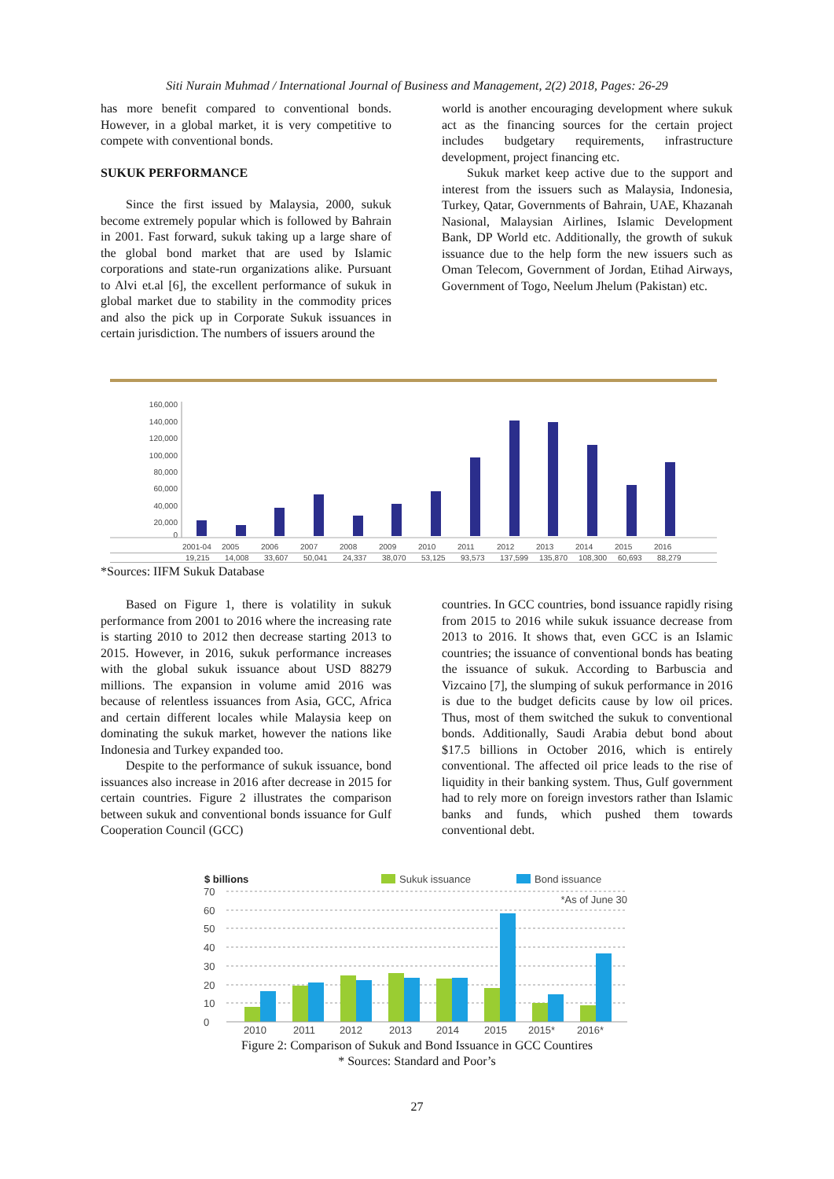Siti Nurain Muhmad / International Journal of Business and Management, 2(2) 2018, Pages: 26-29
has more benefit compared to conventional bonds. However, in a global market, it is very competitive to compete with conventional bonds.
SUKUK PERFORMANCE
Since the first issued by Malaysia, 2000, sukuk become extremely popular which is followed by Bahrain in 2001. Fast forward, sukuk taking up a large share of the global bond market that are used by Islamic corporations and state-run organizations alike. Pursuant to Alvi et.al [6], the excellent performance of sukuk in global market due to stability in the commodity prices and also the pick up in Corporate Sukuk issuances in certain jurisdiction. The numbers of issuers around the
world is another encouraging development where sukuk act as the financing sources for the certain project includes budgetary requirements, infrastructure development, project financing etc.
Sukuk market keep active due to the support and interest from the issuers such as Malaysia, Indonesia, Turkey, Qatar, Governments of Bahrain, UAE, Khazanah Nasional, Malaysian Airlines, Islamic Development Bank, DP World etc. Additionally, the growth of sukuk issuance due to the help form the new issuers such as Oman Telecom, Government of Jordan, Etihad Airways, Government of Togo, Neelum Jhelum (Pakistan) etc.
160,000
140,000
120,000
100,000
80,000
60,000
40,000
20,000
0
2001-04 2005 2006 2007 2008 2009 2010 2011 2012 2013 2014 2015 2016
19,215 14,008 33,607 50,041 24,337 38,070 53,125 93,573 137,599 135,870 108,300 60,693 88,279
*Sources: IIFM Sukuk Database
Based on Figure 1, there is volatility in sukuk performance from 2001 to 2016 where the increasing rate is starting 2010 to 2012 then decrease starting 2013 to 2015. However, in 2016, sukuk performance increases with the global sukuk issuance about USD 88279 millions. The expansion in volume amid 2016 was because of relentless issuances from Asia, GCC, Africa and certain different locales while Malaysia keep on dominating the sukuk market, however the nations like Indonesia and Turkey expanded too.
Despite to the performance of sukuk issuance, bond issuances also increase in 2016 after decrease in 2015 for certain countries. Figure 2 illustrates the comparison between sukuk and conventional bonds issuance for Gulf Cooperation Council (GCC)
countries. In GCC countries, bond issuance rapidly rising from 2015 to 2016 while sukuk issuance decrease from 2013 to 2016. It shows that, even GCC is an Islamic countries; the issuance of conventional bonds has beating the issuance of sukuk. According to Barbuscia and Vizcaino [7], the slumping of sukuk performance in 2016 is due to the budget deficits cause by low oil prices. Thus, most of them switched the sukuk to conventional bonds. Additionally, Saudi Arabia debut bond about $17.5 billions in October 2016, which is entirely conventional. The affected oil price leads to the rise of liquidity in their banking system. Thus, Gulf government had to rely more on foreign investors rather than Islamic banks and funds, which pushed them towards conventional debt.
$ billions
Sukuk issuance
Bond issuance
*As of June 30
70
60
50
40
30
20
10
0
2010
2011
2012
2013
2014
2015
2015*
2016*
Figure 2: Comparison of Sukuk and Bond Issuance in GCC Countires
* Sources: Standard and Poor’s
27